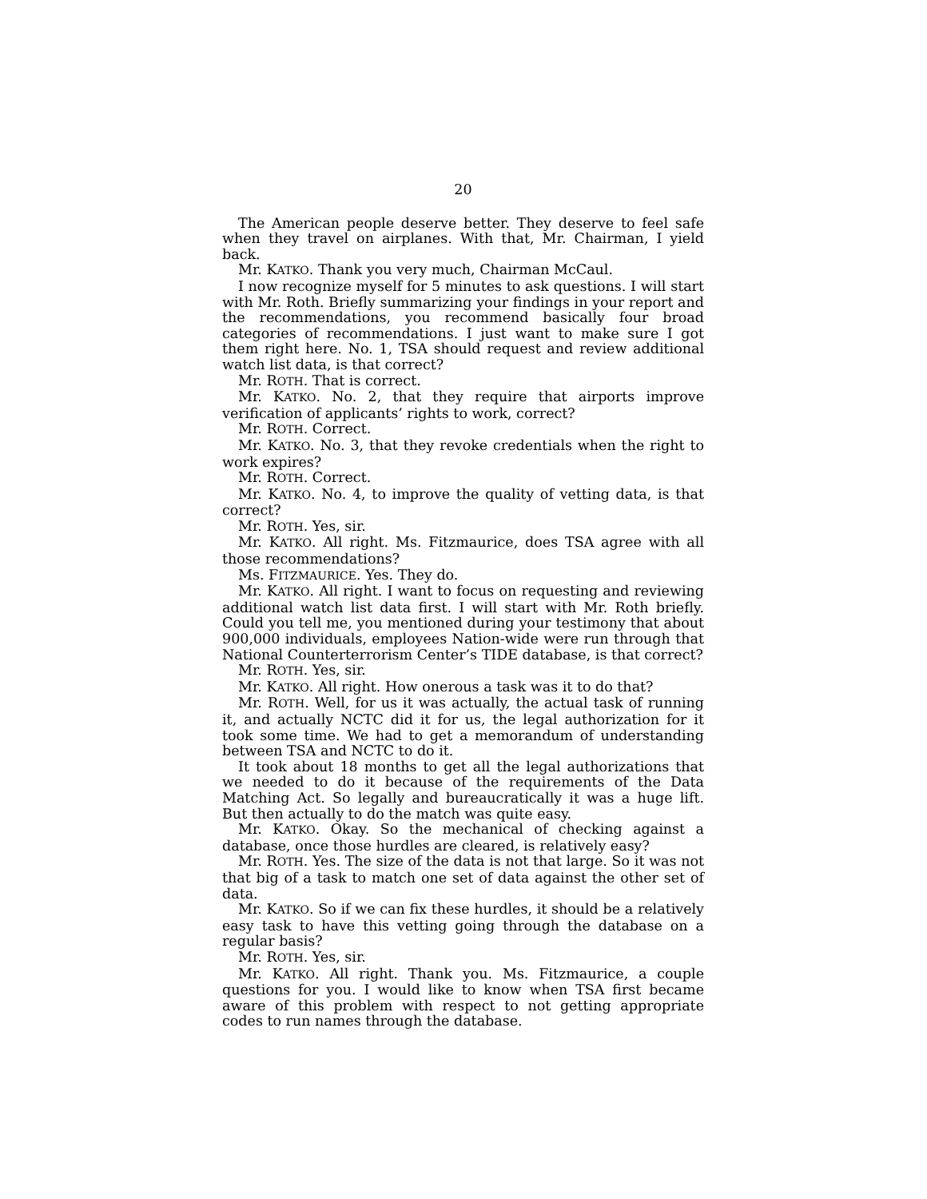20
The American people deserve better. They deserve to feel safe when they travel on airplanes. With that, Mr. Chairman, I yield back.
Mr. KATKO. Thank you very much, Chairman McCaul.
I now recognize myself for 5 minutes to ask questions. I will start with Mr. Roth. Briefly summarizing your findings in your report and the recommendations, you recommend basically four broad categories of recommendations. I just want to make sure I got them right here. No. 1, TSA should request and review additional watch list data, is that correct?
Mr. ROTH. That is correct.
Mr. KATKO. No. 2, that they require that airports improve verification of applicants’ rights to work, correct?
Mr. ROTH. Correct.
Mr. KATKO. No. 3, that they revoke credentials when the right to work expires?
Mr. ROTH. Correct.
Mr. KATKO. No. 4, to improve the quality of vetting data, is that correct?
Mr. ROTH. Yes, sir.
Mr. KATKO. All right. Ms. Fitzmaurice, does TSA agree with all those recommendations?
Ms. FITZMAURICE. Yes. They do.
Mr. KATKO. All right. I want to focus on requesting and reviewing additional watch list data first. I will start with Mr. Roth briefly. Could you tell me, you mentioned during your testimony that about 900,000 individuals, employees Nation-wide were run through that National Counterterrorism Center’s TIDE database, is that correct?
Mr. ROTH. Yes, sir.
Mr. KATKO. All right. How onerous a task was it to do that?
Mr. ROTH. Well, for us it was actually, the actual task of running it, and actually NCTC did it for us, the legal authorization for it took some time. We had to get a memorandum of understanding between TSA and NCTC to do it.
It took about 18 months to get all the legal authorizations that we needed to do it because of the requirements of the Data Matching Act. So legally and bureaucratically it was a huge lift. But then actually to do the match was quite easy.
Mr. KATKO. Okay. So the mechanical of checking against a database, once those hurdles are cleared, is relatively easy?
Mr. ROTH. Yes. The size of the data is not that large. So it was not that big of a task to match one set of data against the other set of data.
Mr. KATKO. So if we can fix these hurdles, it should be a relatively easy task to have this vetting going through the database on a regular basis?
Mr. ROTH. Yes, sir.
Mr. KATKO. All right. Thank you. Ms. Fitzmaurice, a couple questions for you. I would like to know when TSA first became aware of this problem with respect to not getting appropriate codes to run names through the database.